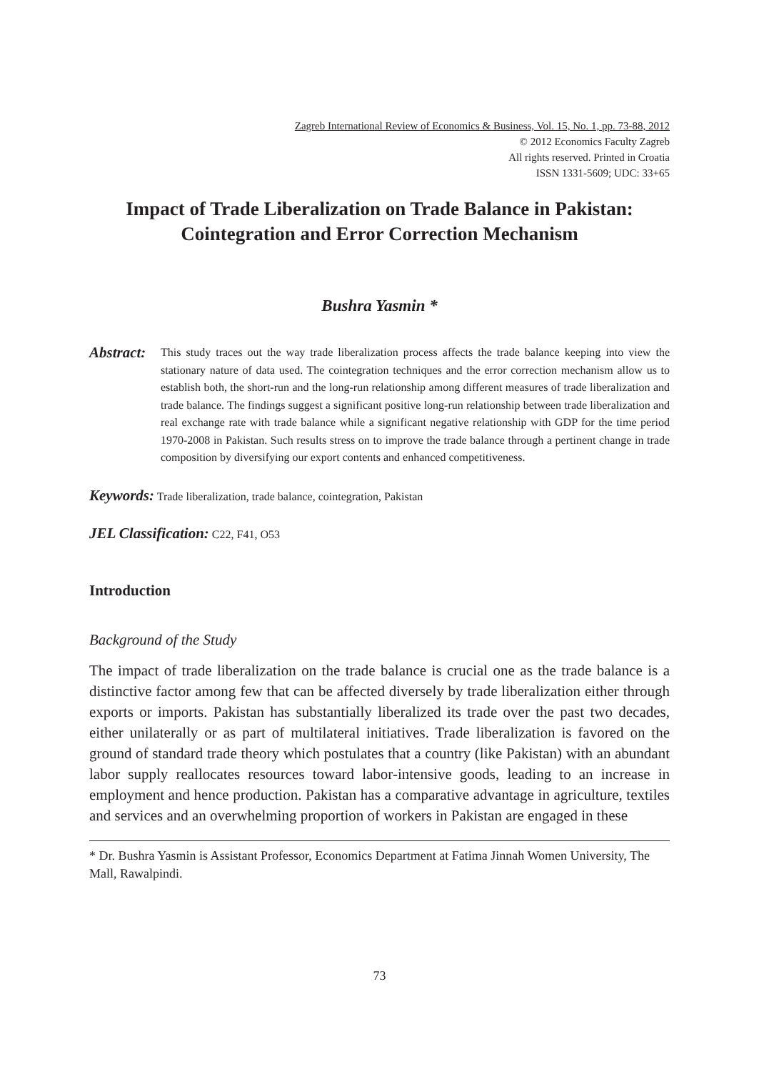Zagreb International Review of Economics & Business, Vol. 15, No. 1, pp. 73-88, 2012
© 2012 Economics Faculty Zagreb
All rights reserved. Printed in Croatia
ISSN 1331-5609; UDC: 33+65
Impact of Trade Liberalization on Trade Balance in Pakistan:
Cointegration and Error Correction Mechanism
Bushra Yasmin *
Abstract:
This study traces out the way trade liberalization process affects the trade balance keeping into view the stationary nature of data used. The cointegration techniques and the error correction mechanism allow us to establish both, the short-run and the long-run relationship among different measures of trade liberalization and trade balance. The findings suggest a significant positive long-run relationship between trade liberalization and real exchange rate with trade balance while a significant negative relationship with GDP for the time period 1970-2008 in Pakistan. Such results stress on to improve the trade balance through a pertinent change in trade composition by diversifying our export contents and enhanced competitiveness.
Keywords: Trade liberalization, trade balance, cointegration, Pakistan
JEL Classification: C22, F41, O53
Introduction
Background of the Study
The impact of trade liberalization on the trade balance is crucial one as the trade balance is a distinctive factor among few that can be affected diversely by trade liberalization either through exports or imports. Pakistan has substantially liberalized its trade over the past two decades, either unilaterally or as part of multilateral initiatives. Trade liberalization is favored on the ground of standard trade theory which postulates that a country (like Pakistan) with an abundant labor supply reallocates resources toward labor-intensive goods, leading to an increase in employment and hence production. Pakistan has a comparative advantage in agriculture, textiles and services and an overwhelming proportion of workers in Pakistan are engaged in these
* Dr. Bushra Yasmin is Assistant Professor, Economics Department at Fatima Jinnah Women University, The Mall, Rawalpindi.
73